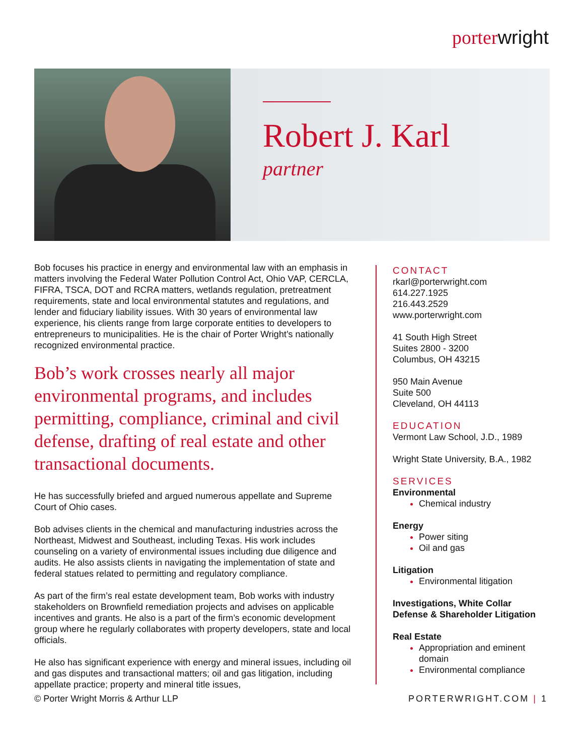porterwright
Robert J. Karl
partner
Bob focuses his practice in energy and environmental law with an emphasis in matters involving the Federal Water Pollution Control Act, Ohio VAP, CERCLA, FIFRA, TSCA, DOT and RCRA matters, wetlands regulation, pretreatment requirements, state and local environmental statutes and regulations, and lender and fiduciary liability issues. With 30 years of environmental law experience, his clients range from large corporate entities to developers to entrepreneurs to municipalities. He is the chair of Porter Wright’s nationally recognized environmental practice.
Bob’s work crosses nearly all major environmental programs, and includes permitting, compliance, criminal and civil defense, drafting of real estate and other transactional documents.
He has successfully briefed and argued numerous appellate and Supreme Court of Ohio cases.
Bob advises clients in the chemical and manufacturing industries across the Northeast, Midwest and Southeast, including Texas. His work includes counseling on a variety of environmental issues including due diligence and audits. He also assists clients in navigating the implementation of state and federal statues related to permitting and regulatory compliance.
As part of the firm’s real estate development team, Bob works with industry stakeholders on Brownfield remediation projects and advises on applicable incentives and grants. He also is a part of the firm’s economic development group where he regularly collaborates with property developers, state and local officials.
He also has significant experience with energy and mineral issues, including oil and gas disputes and transactional matters; oil and gas litigation, including appellate practice; property and mineral title issues,
CONTACT
rkarl@porterwright.com
614.227.1925
216.443.2529
www.porterwright.com
41 South High Street
Suites 2800 - 3200
Columbus, OH 43215
950 Main Avenue
Suite 500
Cleveland, OH 44113
EDUCATION
Vermont Law School, J.D., 1989
Wright State University, B.A., 1982
SERVICES
Environmental
Chemical industry
Energy
Power siting
Oil and gas
Litigation
Environmental litigation
Investigations, White Collar Defense & Shareholder Litigation
Real Estate
Appropriation and eminent domain
Environmental compliance
© Porter Wright Morris & Arthur LLP PORTERWRIGHT.COM | 1